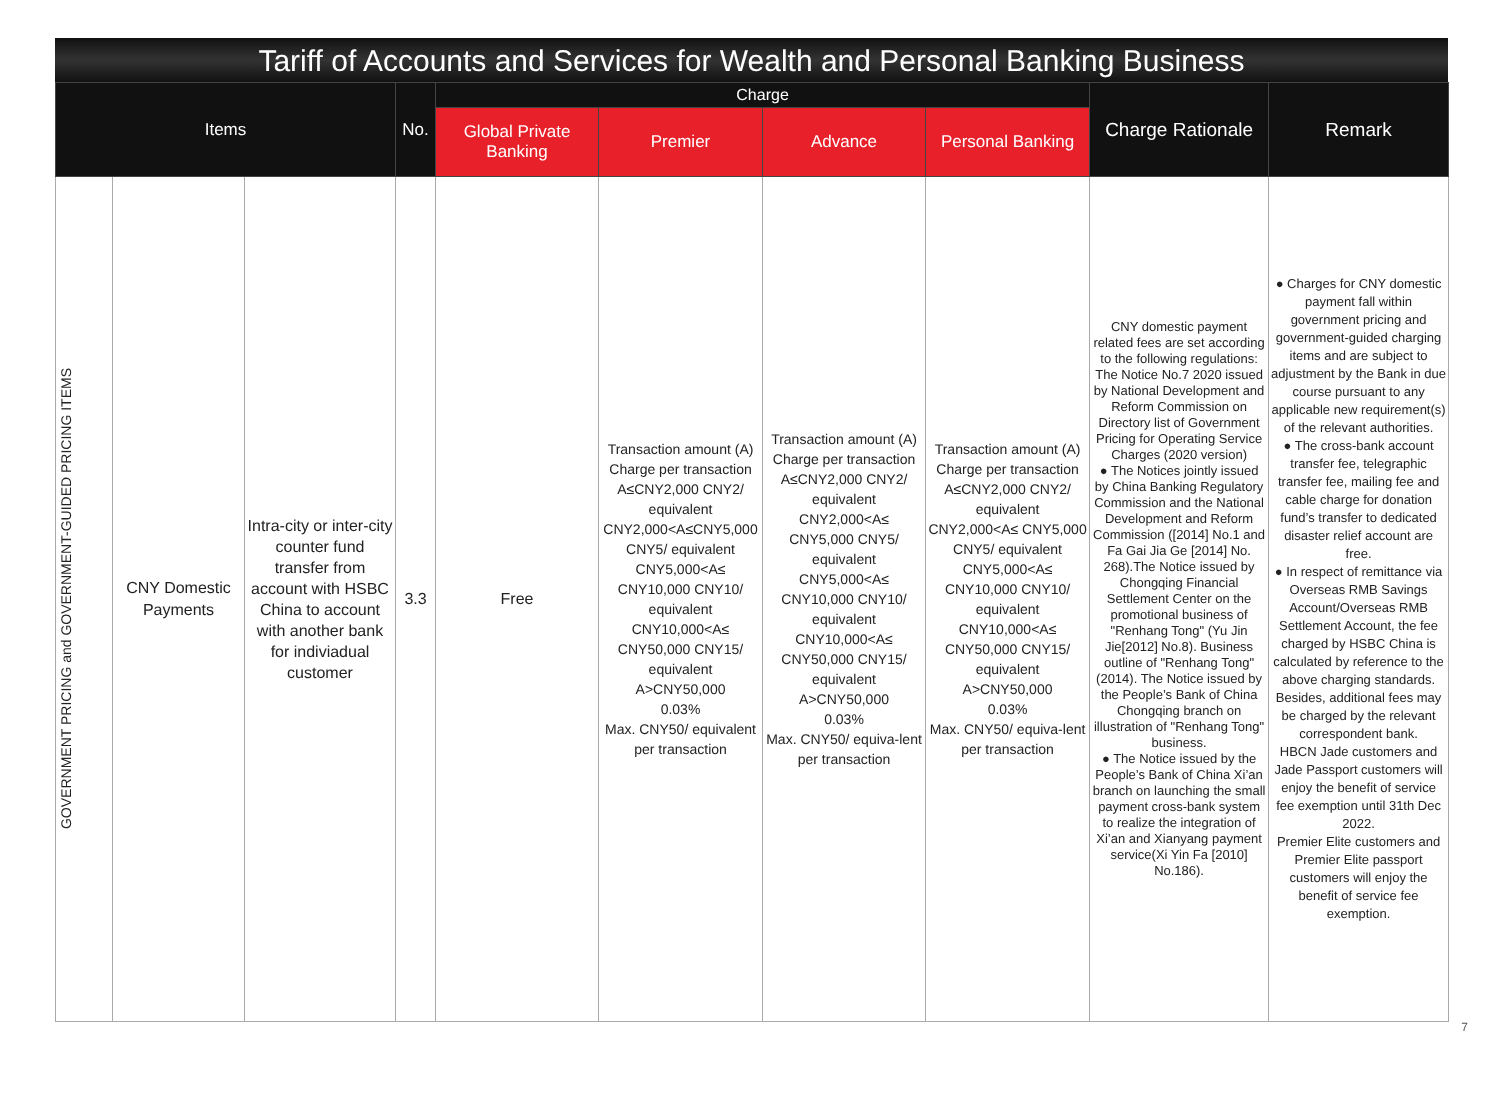Tariff of Accounts and Services for Wealth and Personal Banking Business
| Items | | | No. | Charge | | | | Charge Rationale | Remark |
| --- | --- | --- | --- | --- | --- | --- | --- | --- | --- |
| | | | | Global Private Banking | Premier | Advance | Personal Banking | | |
| GOVERNMENT PRICING and GOVERNMENT-GUIDED PRICING ITEMS | CNY Domestic Payments | Intra-city or inter-city counter fund transfer from account with HSBC China to account with another bank for indiviadual customer | 3.3 | Free | Transaction amount (A) Charge per transaction A≤CNY2,000 CNY2/ equivalent CNY2,000<A≤CNY5,000 CNY5/ equivalent CNY5,000<A≤ CNY10,000 CNY10/ equivalent CNY10,000<A≤ CNY50,000 CNY15/ equivalent A>CNY50,000 0.03% Max. CNY50/ equivalent per transaction | Transaction amount (A) Charge per transaction A≤CNY2,000 CNY2/ equivalent CNY2,000<A≤ CNY5,000 CNY5/ equivalent CNY5,000<A≤ CNY10,000 CNY10/ equivalent CNY10,000<A≤ CNY50,000 CNY15/ equivalent A>CNY50,000 0.03% Max. CNY50/ equiva-lent per transaction | Transaction amount (A) Charge per transaction A≤CNY2,000 CNY2/ equivalent CNY2,000<A≤ CNY5,000 CNY5/ equivalent CNY5,000<A≤ CNY10,000 CNY10/ equivalent CNY10,000<A≤ CNY50,000 CNY15/ equivalent A>CNY50,000 0.03% Max. CNY50/ equiva-lent per transaction | CNY domestic payment related fees are set according to the following regulations: The Notice No.7 2020 issued by National Development and Reform Commission on Directory list of Government Pricing for Operating Service Charges (2020 version) ● The Notices jointly issued by China Banking Regulatory Commission and the National Development and Reform Commission ([2014] No.1 and Fa Gai Jia Ge [2014] No. 268).The Notice issued by Chongqing Financial Settlement Center on the promotional business of "Renhang Tong" (Yu Jin Jie[2012] No.8). Business outline of "Renhang Tong" (2014). The Notice issued by the People’s Bank of China Chongqing branch on illustration of "Renhang Tong" business. ● The Notice issued by the People’s Bank of China Xi’an branch on launching the small payment cross-bank system to realize the integration of Xi’an and Xianyang payment service(Xi Yin Fa [2010] No.186). | ● Charges for CNY domestic payment fall within government pricing and government-guided charging items and are subject to adjustment by the Bank in due course pursuant to any applicable new requirement(s) of the relevant authorities. ● The cross-bank account transfer fee, telegraphic transfer fee, mailing fee and cable charge for donation fund’s transfer to dedicated disaster relief account are free. ● In respect of remittance via Overseas RMB Savings Account/Overseas RMB Settlement Account, the fee charged by HSBC China is calculated by reference to the above charging standards. Besides, additional fees may be charged by the relevant correspondent bank. HBCN Jade customers and Jade Passport customers will enjoy the benefit of service fee exemption until 31th Dec 2022. Premier Elite customers and Premier Elite passport customers will enjoy the benefit of service fee exemption. |
7